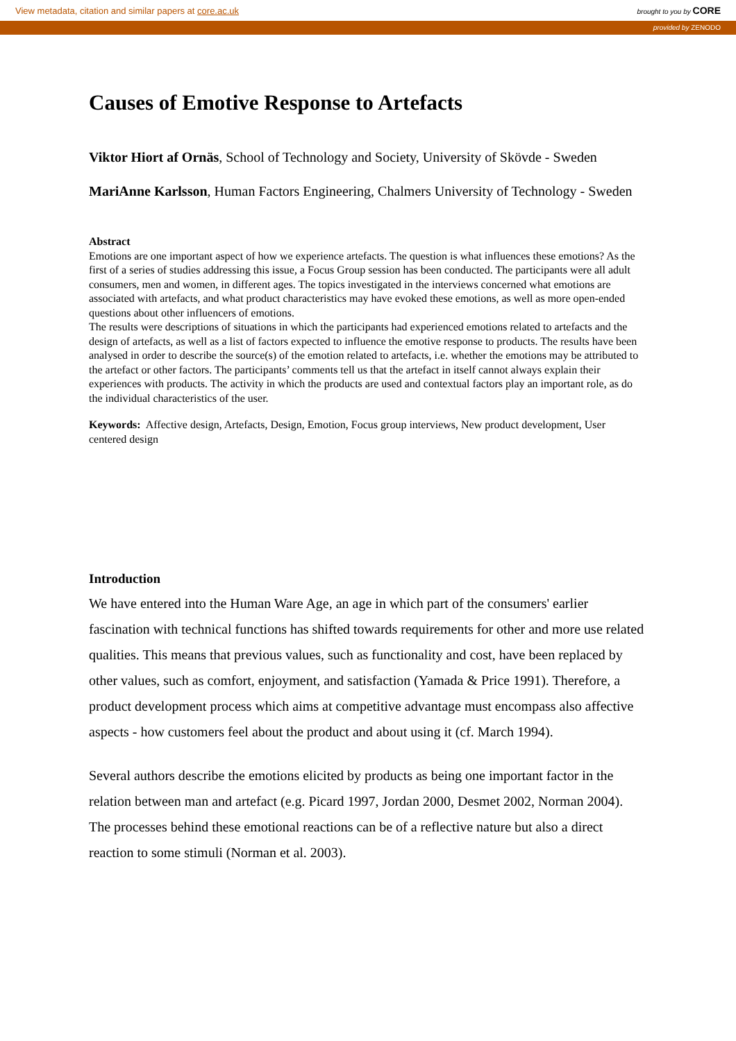View metadata, citation and similar papers at core.ac.uk brought to you by CORE
provided by ZENODO
Causes of Emotive Response to Artefacts
Viktor Hiort af Ornäs, School of Technology and Society, University of Skövde - Sweden
MariAnne Karlsson, Human Factors Engineering, Chalmers University of Technology - Sweden
Abstract
Emotions are one important aspect of how we experience artefacts. The question is what influences these emotions? As the first of a series of studies addressing this issue, a Focus Group session has been conducted. The participants were all adult consumers, men and women, in different ages. The topics investigated in the interviews concerned what emotions are associated with artefacts, and what product characteristics may have evoked these emotions, as well as more open-ended questions about other influencers of emotions.
The results were descriptions of situations in which the participants had experienced emotions related to artefacts and the design of artefacts, as well as a list of factors expected to influence the emotive response to products. The results have been analysed in order to describe the source(s) of the emotion related to artefacts, i.e. whether the emotions may be attributed to the artefact or other factors. The participants’ comments tell us that the artefact in itself cannot always explain their experiences with products. The activity in which the products are used and contextual factors play an important role, as do the individual characteristics of the user.
Keywords: Affective design, Artefacts, Design, Emotion, Focus group interviews, New product development, User centered design
Introduction
We have entered into the Human Ware Age, an age in which part of the consumers' earlier fascination with technical functions has shifted towards requirements for other and more use related qualities. This means that previous values, such as functionality and cost, have been replaced by other values, such as comfort, enjoyment, and satisfaction (Yamada & Price 1991). Therefore, a product development process which aims at competitive advantage must encompass also affective aspects - how customers feel about the product and about using it (cf. March 1994).
Several authors describe the emotions elicited by products as being one important factor in the relation between man and artefact (e.g. Picard 1997, Jordan 2000, Desmet 2002, Norman 2004). The processes behind these emotional reactions can be of a reflective nature but also a direct reaction to some stimuli (Norman et al. 2003).